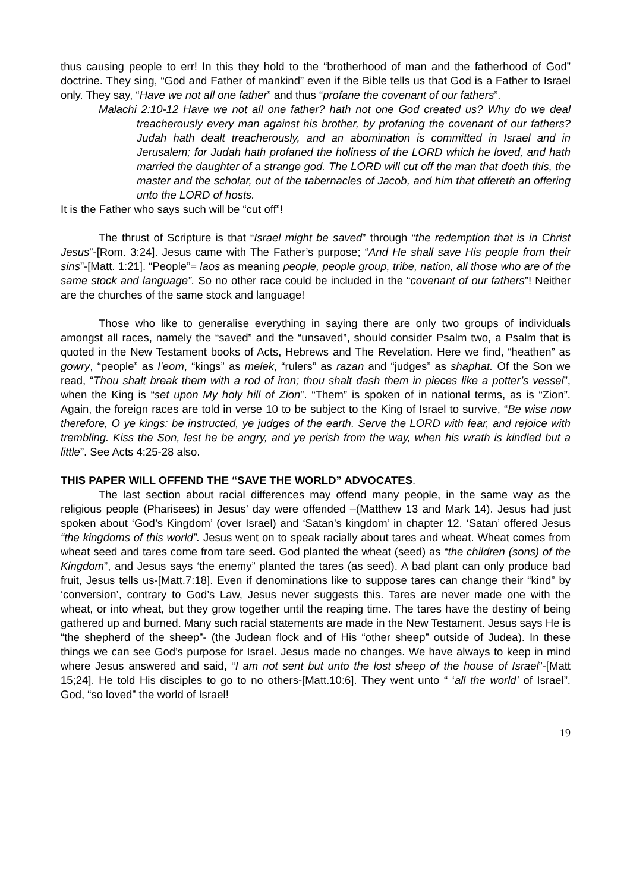thus causing people to err! In this they hold to the “brotherhood of man and the fatherhood of God” doctrine. They sing, “God and Father of mankind” even if the Bible tells us that God is a Father to Israel only. They say, “Have we not all one father” and thus “profane the covenant of our fathers”.
Malachi 2:10-12 Have we not all one father? hath not one God created us? Why do we deal treacherously every man against his brother, by profaning the covenant of our fathers? Judah hath dealt treacherously, and an abomination is committed in Israel and in Jerusalem; for Judah hath profaned the holiness of the LORD which he loved, and hath married the daughter of a strange god. The LORD will cut off the man that doeth this, the master and the scholar, out of the tabernacles of Jacob, and him that offereth an offering unto the LORD of hosts.
It is the Father who says such will be “cut off”!
The thrust of Scripture is that “Israel might be saved” through “the redemption that is in Christ Jesus”-[Rom. 3:24]. Jesus came with The Father’s purpose; “And He shall save His people from their sins”-[Matt. 1:21]. “People”= laos as meaning people, people group, tribe, nation, all those who are of the same stock and language”. So no other race could be included in the “covenant of our fathers”! Neither are the churches of the same stock and language!
Those who like to generalise everything in saying there are only two groups of individuals amongst all races, namely the “saved” and the “unsaved”, should consider Psalm two, a Psalm that is quoted in the New Testament books of Acts, Hebrews and The Revelation. Here we find, “heathen” as gowry, “people” as l’eom, “kings” as melek, “rulers” as razan and “judges” as shaphat. Of the Son we read, “Thou shalt break them with a rod of iron; thou shalt dash them in pieces like a potter’s vessel”, when the King is “set upon My holy hill of Zion”. “Them” is spoken of in national terms, as is “Zion”. Again, the foreign races are told in verse 10 to be subject to the King of Israel to survive, “Be wise now therefore, O ye kings: be instructed, ye judges of the earth. Serve the LORD with fear, and rejoice with trembling. Kiss the Son, lest he be angry, and ye perish from the way, when his wrath is kindled but a little”. See Acts 4:25-28 also.
THIS PAPER WILL OFFEND THE “SAVE THE WORLD” ADVOCATES.
The last section about racial differences may offend many people, in the same way as the religious people (Pharisees) in Jesus’ day were offended –(Matthew 13 and Mark 14). Jesus had just spoken about ‘God’s Kingdom’ (over Israel) and ‘Satan’s kingdom’ in chapter 12. ‘Satan’ offered Jesus “the kingdoms of this world”. Jesus went on to speak racially about tares and wheat. Wheat comes from wheat seed and tares come from tare seed. God planted the wheat (seed) as “the children (sons) of the Kingdom”, and Jesus says ‘the enemy” planted the tares (as seed). A bad plant can only produce bad fruit, Jesus tells us-[Matt.7:18]. Even if denominations like to suppose tares can change their “kind” by ‘conversion’, contrary to God’s Law, Jesus never suggests this. Tares are never made one with the wheat, or into wheat, but they grow together until the reaping time. The tares have the destiny of being gathered up and burned. Many such racial statements are made in the New Testament. Jesus says He is “the shepherd of the sheep”- (the Judean flock and of His “other sheep” outside of Judea). In these things we can see God’s purpose for Israel. Jesus made no changes. We have always to keep in mind where Jesus answered and said, “I am not sent but unto the lost sheep of the house of Israel”-[Matt 15;24]. He told His disciples to go to no others-[Matt.10:6]. They went unto “ ‘all the world’ of Israel”. God, “so loved” the world of Israel!
19